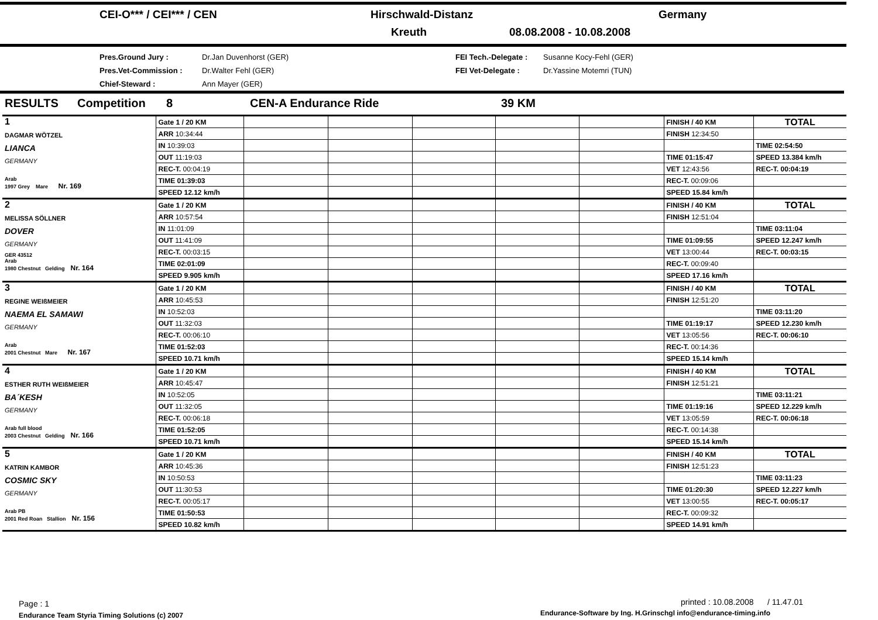CEI-O*** / CEI*** / CEN Hirschwald-Distanz Germany
Kreuth 08.08.2008 - 10.08.2008
Pres.Ground Jury :
Pres.Vet-Commission :
Chief-Steward :
Dr.Jan Duvenhorst (GER)
Dr.Walter Fehl (GER)
Ann Mayer (GER)
FEI Tech.-Delegate :
FEI Vet-Delegate :
Susanne Kocy-Fehl (GER)
Dr.Yassine Motemri (TUN)
RESULTS Competition 8 CEN-A Endurance Ride 39 KM
| 1 DAGMAR WÖTZEL LIANCA GERMANY Arab 1997 Grey Mare Nr. 169 | Gate 1 / 20 KM | | | | | | FINISH / 40 KM | TOTAL |
| | ARR 10:34:44 | | | | | | FINISH 12:34:50 | |
| | IN 10:39:03 | | | | | | | TIME 02:54:50 |
| | OUT 11:19:03 | | | | | | TIME 01:15:47 | SPEED 13.384 km/h |
| | REC-T. 00:04:19 | | | | | | VET 12:43:56 | REC-T. 00:04:19 |
| | TIME 01:39:03 | | | | | | REC-T. 00:09:06 | |
| | SPEED 12.12 km/h | | | | | | SPEED 15.84 km/h | |
| 2 MELISSA SÖLLNER DOVER GERMANY GER 43512 Arab 1980 Chestnut Gelding Nr. 164 | Gate 1 / 20 KM | | | | | | FINISH / 40 KM | TOTAL |
| | ARR 10:57:54 | | | | | | FINISH 12:51:04 | |
| | IN 11:01:09 | | | | | | | TIME 03:11:04 |
| | OUT 11:41:09 | | | | | | TIME 01:09:55 | SPEED 12.247 km/h |
| | REC-T. 00:03:15 | | | | | | VET 13:00:44 | REC-T. 00:03:15 |
| | TIME 02:01:09 | | | | | | REC-T. 00:09:40 | |
| | SPEED 9.905 km/h | | | | | | SPEED 17.16 km/h | |
| 3 REGINE WEIßMEIER NAEMA EL SAMAWI GERMANY Arab 2001 Chestnut Mare Nr. 167 | Gate 1 / 20 KM | | | | | | FINISH / 40 KM | TOTAL |
| | ARR 10:45:53 | | | | | | FINISH 12:51:20 | |
| | IN 10:52:03 | | | | | | | TIME 03:11:20 |
| | OUT 11:32:03 | | | | | | TIME 01:19:17 | SPEED 12.230 km/h |
| | REC-T. 00:06:10 | | | | | | VET 13:05:56 | REC-T. 00:06:10 |
| | TIME 01:52:03 | | | | | | REC-T. 00:14:36 | |
| | SPEED 10.71 km/h | | | | | | SPEED 15.14 km/h | |
| 4 ESTHER RUTH WEIßMEIER BA´KESH GERMANY Arab full blood 2003 Chestnut Gelding Nr. 166 | Gate 1 / 20 KM | | | | | | FINISH / 40 KM | TOTAL |
| | ARR 10:45:47 | | | | | | FINISH 12:51:21 | |
| | IN 10:52:05 | | | | | | | TIME 03:11:21 |
| | OUT 11:32:05 | | | | | | TIME 01:19:16 | SPEED 12.229 km/h |
| | REC-T. 00:06:18 | | | | | | VET 13:05:59 | REC-T. 00:06:18 |
| | TIME 01:52:05 | | | | | | REC-T. 00:14:38 | |
| | SPEED 10.71 km/h | | | | | | SPEED 15.14 km/h | |
| 5 KATRIN KAMBOR COSMIC SKY GERMANY Arab PB 2001 Red Roan Stallion Nr. 156 | Gate 1 / 20 KM | | | | | | FINISH / 40 KM | TOTAL |
| | ARR 10:45:36 | | | | | | FINISH 12:51:23 | |
| | IN 10:50:53 | | | | | | | TIME 03:11:23 |
| | OUT 11:30:53 | | | | | | TIME 01:20:30 | SPEED 12.227 km/h |
| | REC-T. 00:05:17 | | | | | | VET 13:00:55 | REC-T. 00:05:17 |
| | TIME 01:50:53 | | | | | | REC-T. 00:09:32 | |
| | SPEED 10.82 km/h | | | | | | SPEED 14.91 km/h | |
Page : 1
Endurance Team Styria Timing Solutions (c) 2007
printed : 10.08.2008 / 11.47.01
Endurance-Software by Ing. H.Grinschgl info@endurance-timing.info